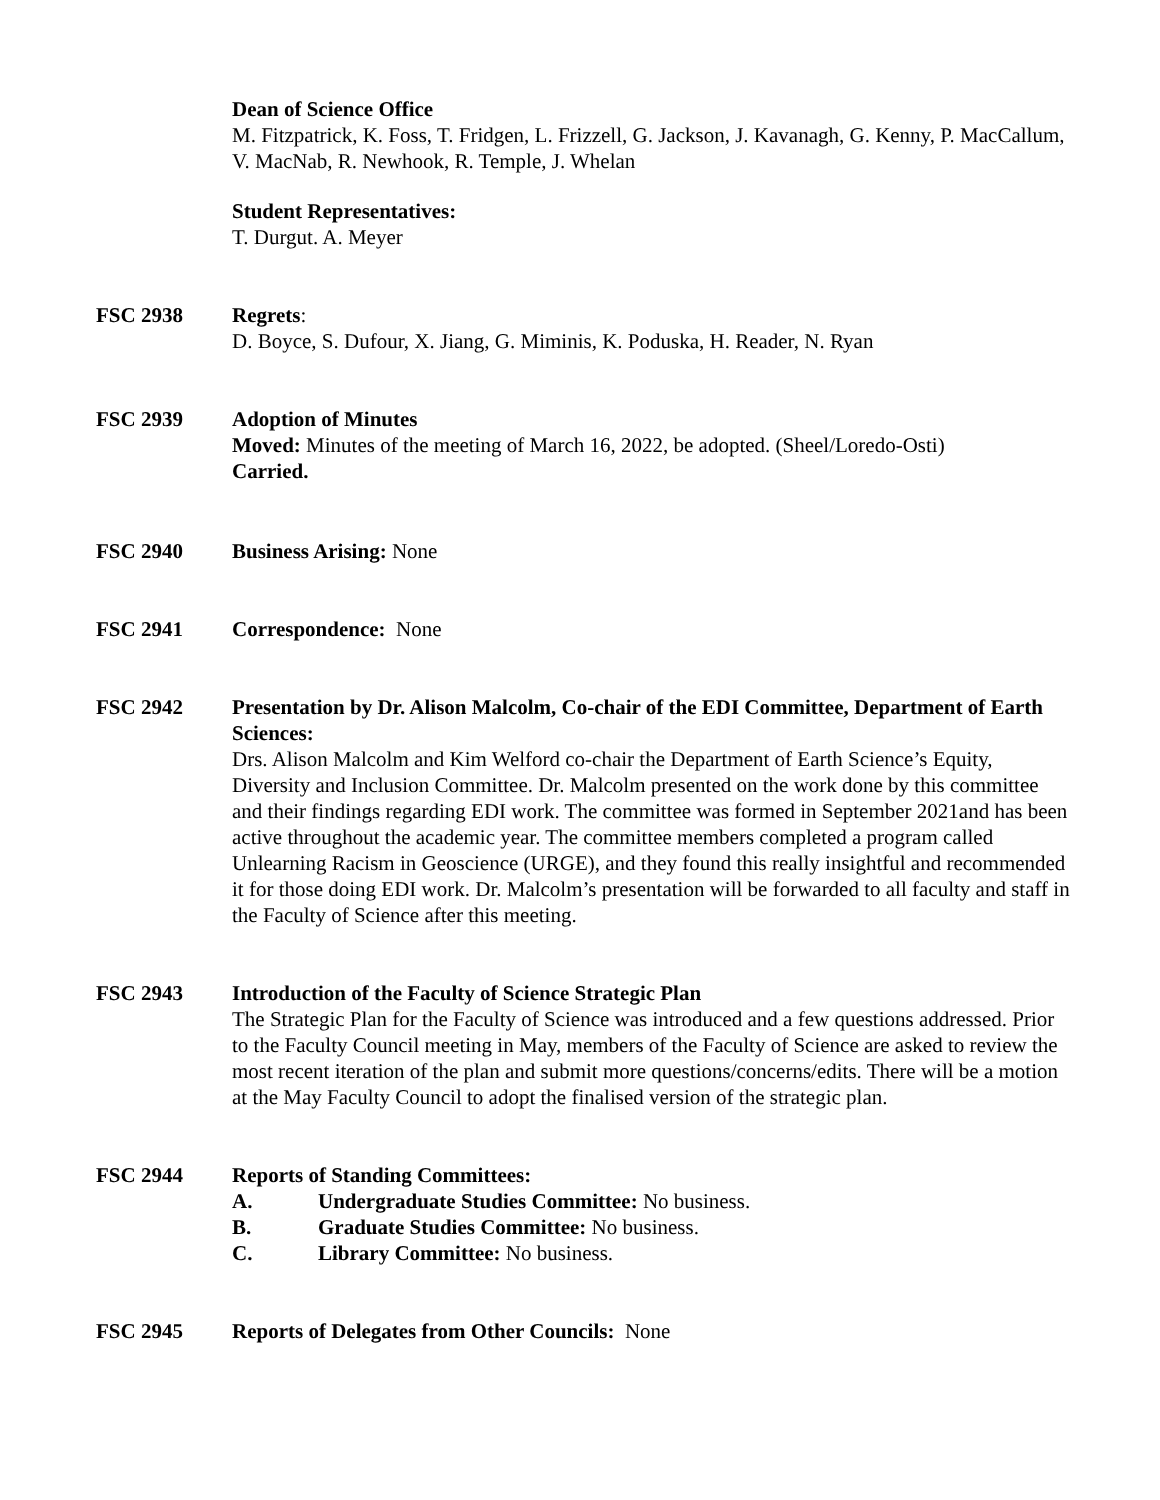Dean of Science Office
M. Fitzpatrick, K. Foss, T. Fridgen, L. Frizzell, G. Jackson, J. Kavanagh, G. Kenny, P. MacCallum, V. MacNab, R. Newhook, R. Temple, J. Whelan
Student Representatives:
T. Durgut. A. Meyer
FSC 2938 Regrets:
D. Boyce, S. Dufour, X. Jiang, G. Miminis, K. Poduska, H. Reader, N. Ryan
FSC 2939 Adoption of Minutes
Moved: Minutes of the meeting of March 16, 2022, be adopted. (Sheel/Loredo-Osti)
Carried.
FSC 2940 Business Arising: None
FSC 2941 Correspondence: None
FSC 2942 Presentation by Dr. Alison Malcolm, Co-chair of the EDI Committee, Department of Earth Sciences:
Drs. Alison Malcolm and Kim Welford co-chair the Department of Earth Science’s Equity, Diversity and Inclusion Committee. Dr. Malcolm presented on the work done by this committee and their findings regarding EDI work. The committee was formed in September 2021and has been active throughout the academic year. The committee members completed a program called Unlearning Racism in Geoscience (URGE), and they found this really insightful and recommended it for those doing EDI work. Dr. Malcolm’s presentation will be forwarded to all faculty and staff in the Faculty of Science after this meeting.
FSC 2943 Introduction of the Faculty of Science Strategic Plan
The Strategic Plan for the Faculty of Science was introduced and a few questions addressed. Prior to the Faculty Council meeting in May, members of the Faculty of Science are asked to review the most recent iteration of the plan and submit more questions/concerns/edits. There will be a motion at the May Faculty Council to adopt the finalised version of the strategic plan.
FSC 2944 Reports of Standing Committees:
A. Undergraduate Studies Committee: No business.
B. Graduate Studies Committee: No business.
C. Library Committee: No business.
FSC 2945 Reports of Delegates from Other Councils: None